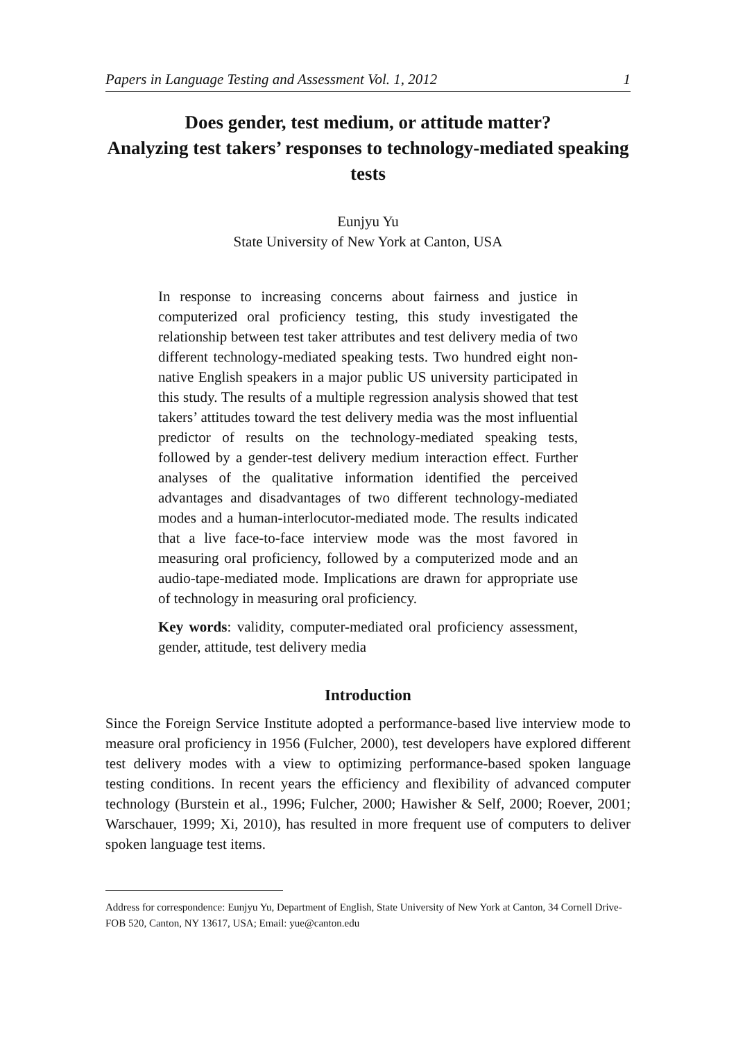Papers in Language Testing and Assessment Vol. 1, 2012 1
Does gender, test medium, or attitude matter?
Analyzing test takers’ responses to technology-mediated speaking tests
Eunjyu Yu
State University of New York at Canton, USA
In response to increasing concerns about fairness and justice in computerized oral proficiency testing, this study investigated the relationship between test taker attributes and test delivery media of two different technology-mediated speaking tests. Two hundred eight non-native English speakers in a major public US university participated in this study. The results of a multiple regression analysis showed that test takers’ attitudes toward the test delivery media was the most influential predictor of results on the technology-mediated speaking tests, followed by a gender-test delivery medium interaction effect. Further analyses of the qualitative information identified the perceived advantages and disadvantages of two different technology-mediated modes and a human-interlocutor-mediated mode. The results indicated that a live face-to-face interview mode was the most favored in measuring oral proficiency, followed by a computerized mode and an audio-tape-mediated mode. Implications are drawn for appropriate use of technology in measuring oral proficiency.
Key words: validity, computer-mediated oral proficiency assessment, gender, attitude, test delivery media
Introduction
Since the Foreign Service Institute adopted a performance-based live interview mode to measure oral proficiency in 1956 (Fulcher, 2000), test developers have explored different test delivery modes with a view to optimizing performance-based spoken language testing conditions. In recent years the efficiency and flexibility of advanced computer technology (Burstein et al., 1996; Fulcher, 2000; Hawisher & Self, 2000; Roever, 2001; Warschauer, 1999; Xi, 2010), has resulted in more frequent use of computers to deliver spoken language test items.
Address for correspondence: Eunjyu Yu, Department of English, State University of New York at Canton, 34 Cornell Drive-FOB 520, Canton, NY 13617, USA; Email: yue@canton.edu